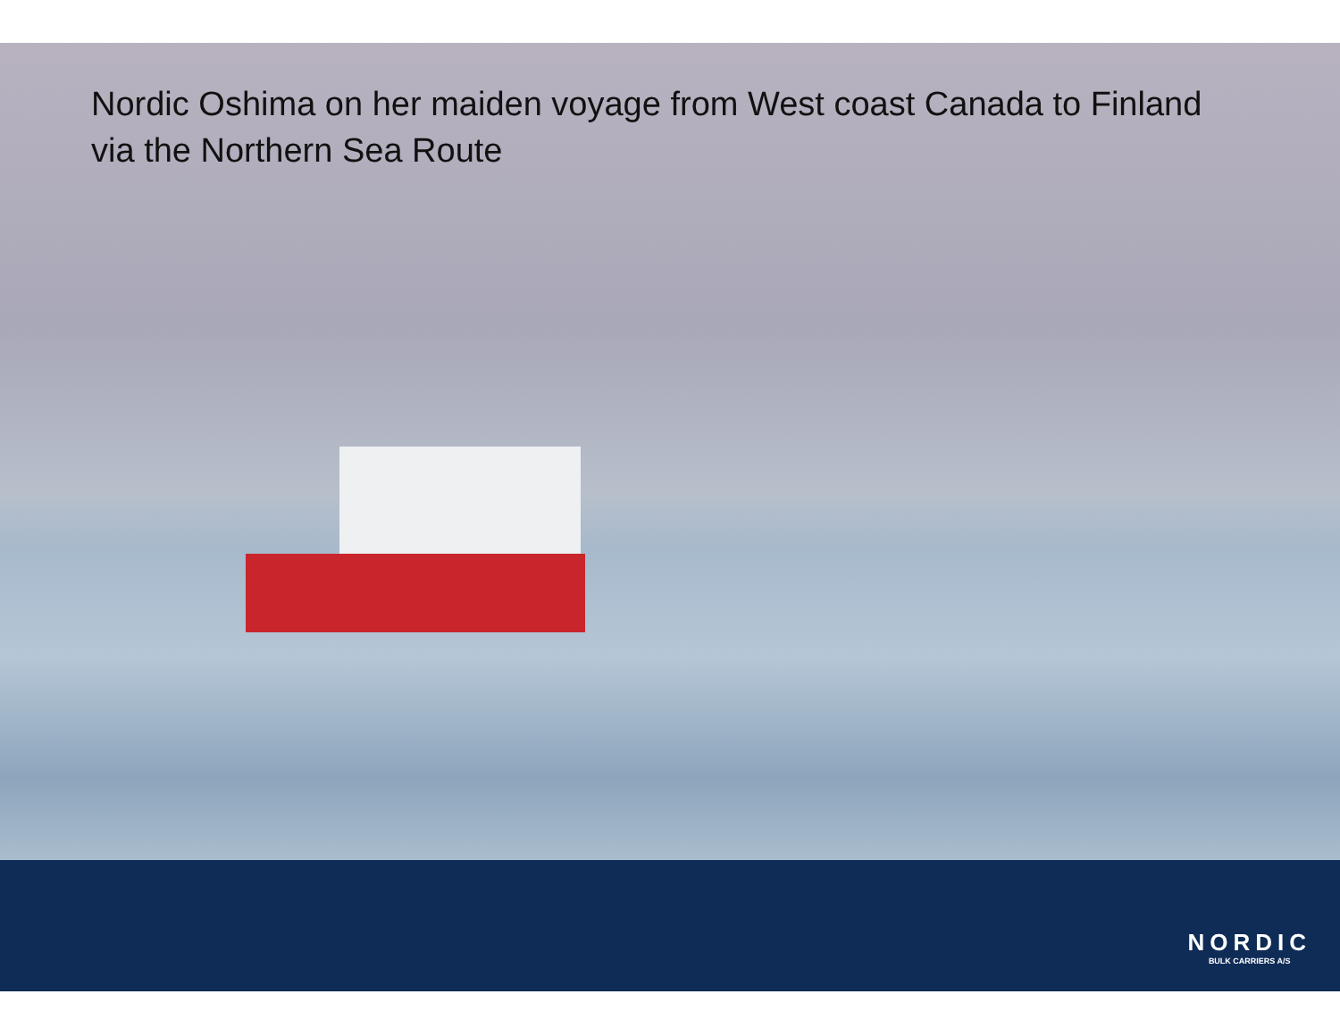Nordic Oshima on her maiden voyage from West coast Canada to Finland via the Northern Sea Route
NORDIC
BULK CARRIERS A/S